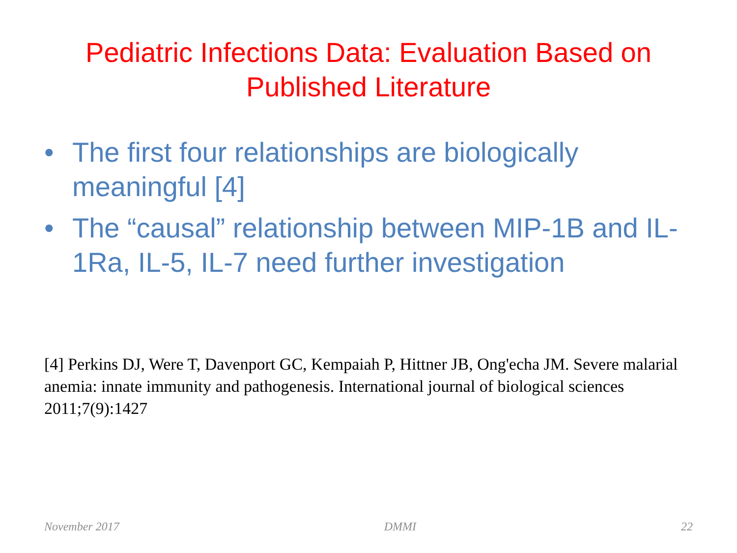Pediatric Infections Data: Evaluation Based on Published Literature
• The first four relationships are biologically meaningful [4]
• The “causal” relationship between MIP-1B and IL-1Ra, IL-5, IL-7 need further investigation
[4] Perkins DJ, Were T, Davenport GC, Kempaiah P, Hittner JB, Ong'echa JM. Severe malarial anemia: innate immunity and pathogenesis. International journal of biological sciences 2011;7(9):1427
November 2017 DMMI 22